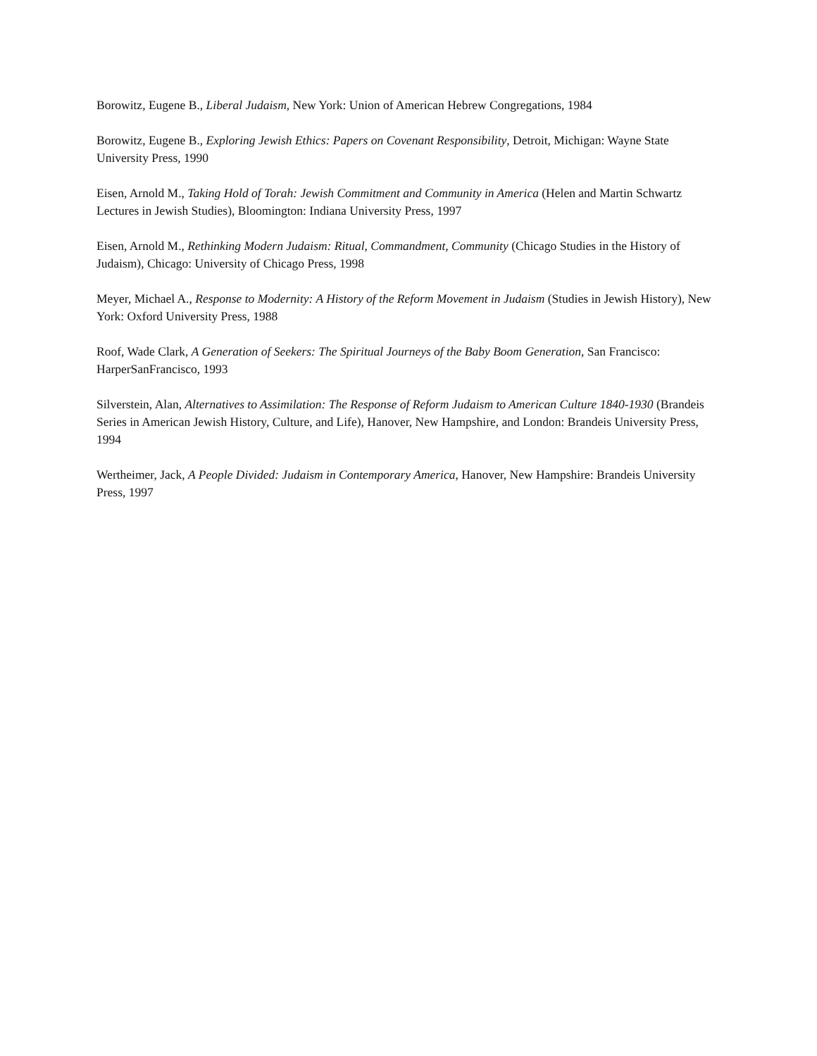Borowitz, Eugene B., Liberal Judaism, New York: Union of American Hebrew Congregations, 1984
Borowitz, Eugene B., Exploring Jewish Ethics: Papers on Covenant Responsibility, Detroit, Michigan: Wayne State University Press, 1990
Eisen, Arnold M., Taking Hold of Torah: Jewish Commitment and Community in America (Helen and Martin Schwartz Lectures in Jewish Studies), Bloomington: Indiana University Press, 1997
Eisen, Arnold M., Rethinking Modern Judaism: Ritual, Commandment, Community (Chicago Studies in the History of Judaism), Chicago: University of Chicago Press, 1998
Meyer, Michael A., Response to Modernity: A History of the Reform Movement in Judaism (Studies in Jewish History), New York: Oxford University Press, 1988
Roof, Wade Clark, A Generation of Seekers: The Spiritual Journeys of the Baby Boom Generation, San Francisco: HarperSanFrancisco, 1993
Silverstein, Alan, Alternatives to Assimilation: The Response of Reform Judaism to American Culture 1840-1930 (Brandeis Series in American Jewish History, Culture, and Life), Hanover, New Hampshire, and London: Brandeis University Press, 1994
Wertheimer, Jack, A People Divided: Judaism in Contemporary America, Hanover, New Hampshire: Brandeis University Press, 1997